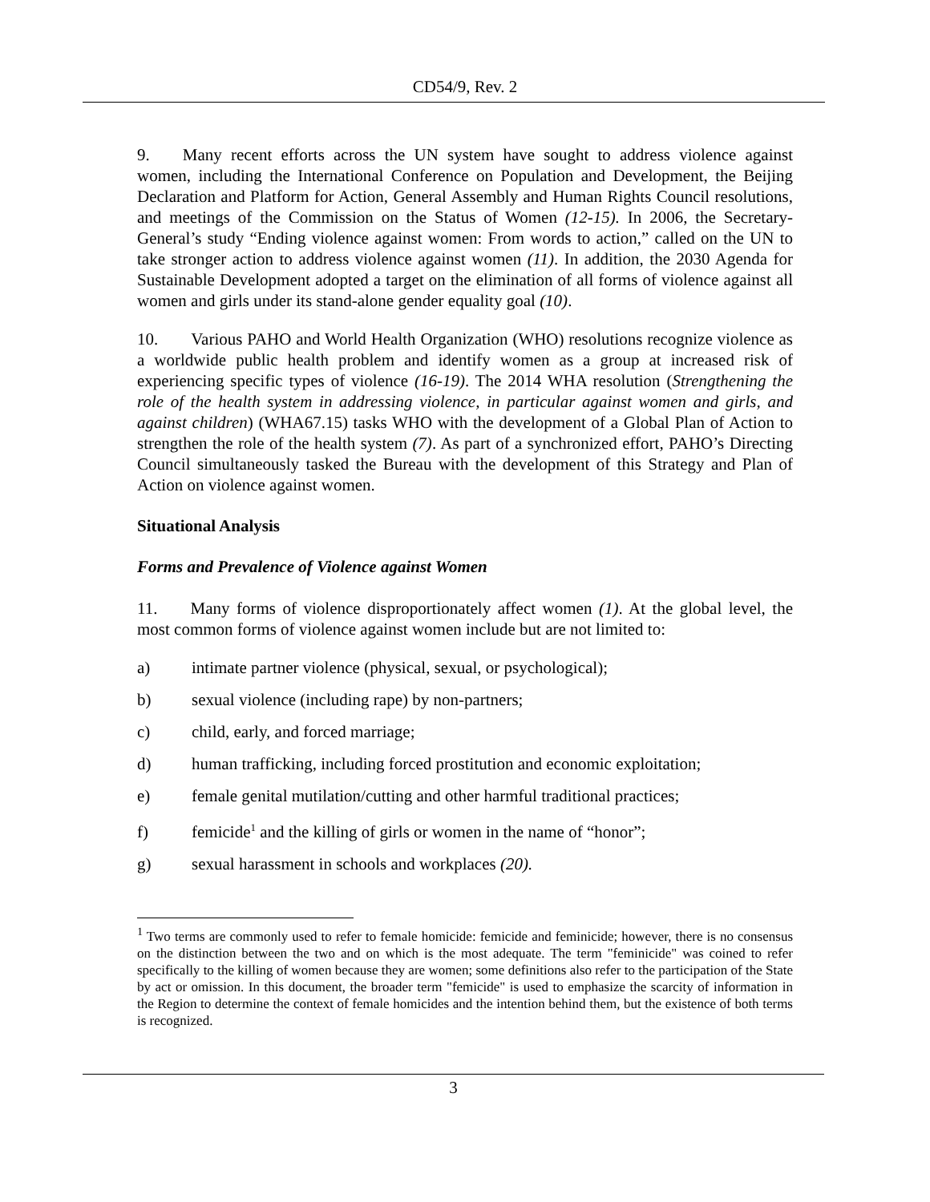CD54/9, Rev. 2
9. Many recent efforts across the UN system have sought to address violence against women, including the International Conference on Population and Development, the Beijing Declaration and Platform for Action, General Assembly and Human Rights Council resolutions, and meetings of the Commission on the Status of Women (12-15). In 2006, the Secretary-General’s study “Ending violence against women: From words to action,” called on the UN to take stronger action to address violence against women (11). In addition, the 2030 Agenda for Sustainable Development adopted a target on the elimination of all forms of violence against all women and girls under its stand-alone gender equality goal (10).
10. Various PAHO and World Health Organization (WHO) resolutions recognize violence as a worldwide public health problem and identify women as a group at increased risk of experiencing specific types of violence (16-19). The 2014 WHA resolution (Strengthening the role of the health system in addressing violence, in particular against women and girls, and against children) (WHA67.15) tasks WHO with the development of a Global Plan of Action to strengthen the role of the health system (7). As part of a synchronized effort, PAHO’s Directing Council simultaneously tasked the Bureau with the development of this Strategy and Plan of Action on violence against women.
Situational Analysis
Forms and Prevalence of Violence against Women
11. Many forms of violence disproportionately affect women (1). At the global level, the most common forms of violence against women include but are not limited to:
a) intimate partner violence (physical, sexual, or psychological);
b) sexual violence (including rape) by non-partners;
c) child, early, and forced marriage;
d) human trafficking, including forced prostitution and economic exploitation;
e) female genital mutilation/cutting and other harmful traditional practices;
f) femicide<sup>1</sup> and the killing of girls or women in the name of “honor”;
g) sexual harassment in schools and workplaces (20).
<sup>1</sup> Two terms are commonly used to refer to female homicide: femicide and feminicide; however, there is no consensus on the distinction between the two and on which is the most adequate. The term "feminicide" was coined to refer specifically to the killing of women because they are women; some definitions also refer to the participation of the State by act or omission. In this document, the broader term "femicide" is used to emphasize the scarcity of information in the Region to determine the context of female homicides and the intention behind them, but the existence of both terms is recognized.
3